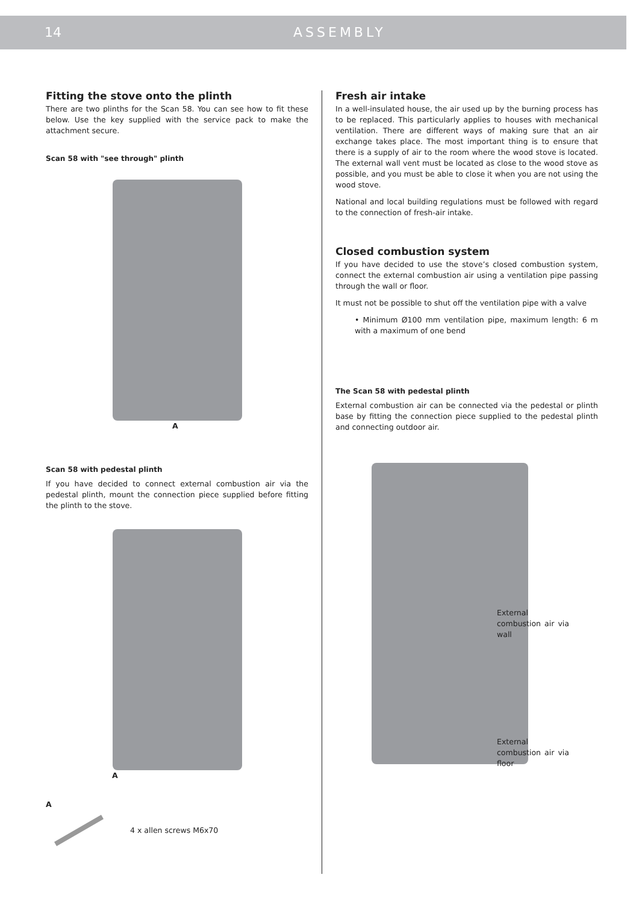14 ASSEMBLY
Fitting the stove onto the plinth
There are two plinths for the Scan 58. You can see how to fit these below. Use the key supplied with the service pack to make the attachment secure.
Scan 58 with "see through" plinth
A
Scan 58 with pedestal plinth
If you have decided to connect external combustion air via the pedestal plinth, mount the connection piece supplied before fitting the plinth to the stove.
A
A
4 x allen screws M6x70
Fresh air intake
In a well-insulated house, the air used up by the burning process has to be replaced. This particularly applies to houses with mechanical ventilation. There are different ways of making sure that an air exchange takes place. The most important thing is to ensure that there is a supply of air to the room where the wood stove is located. The external wall vent must be located as close to the wood stove as possible, and you must be able to close it when you are not using the wood stove.
National and local building regulations must be followed with regard to the connection of fresh-air intake.
Closed combustion system
If you have decided to use the stove’s closed combustion system, connect the external combustion air using a ventilation pipe passing through the wall or floor.
It must not be possible to shut off the ventilation pipe with a valve
• Minimum Ø100 mm ventilation pipe, maximum length: 6 m with a maximum of one bend
The Scan 58 with pedestal plinth
External combustion air can be connected via the pedestal or plinth base by fitting the connection piece supplied to the pedestal plinth and connecting outdoor air.
External combustion air via wall
External combustion air via floor